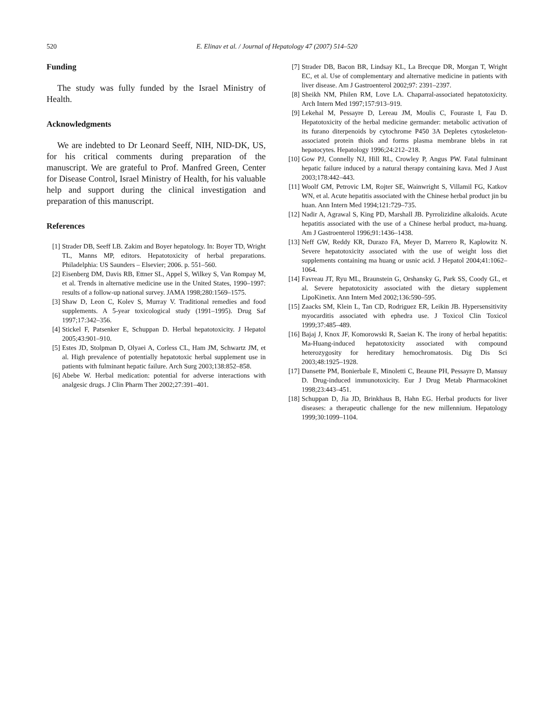520
E. Elinav et al. / Journal of Hepatology 47 (2007) 514–520
Funding
The study was fully funded by the Israel Ministry of Health.
Acknowledgments
We are indebted to Dr Leonard Seeff, NIH, NID-DK, US, for his critical comments during preparation of the manuscript. We are grateful to Prof. Manfred Green, Center for Disease Control, Israel Ministry of Health, for his valuable help and support during the clinical investigation and preparation of this manuscript.
References
[1] Strader DB, Seeff LB. Zakim and Boyer hepatology. In: Boyer TD, Wright TL, Manns MP, editors. Hepatotoxicity of herbal preparations. Philadelphia: US Saunders – Elsevier; 2006. p. 551–560.
[2] Eisenberg DM, Davis RB, Ettner SL, Appel S, Wilkey S, Van Rompay M, et al. Trends in alternative medicine use in the United States, 1990–1997: results of a follow-up national survey. JAMA 1998;280:1569–1575.
[3] Shaw D, Leon C, Kolev S, Murray V. Traditional remedies and food supplements. A 5-year toxicological study (1991–1995). Drug Saf 1997;17:342–356.
[4] Stickel F, Patsenker E, Schuppan D. Herbal hepatotoxicity. J Hepatol 2005;43:901–910.
[5] Estes JD, Stolpman D, Olyaei A, Corless CL, Ham JM, Schwartz JM, et al. High prevalence of potentially hepatotoxic herbal supplement use in patients with fulminant hepatic failure. Arch Surg 2003;138:852–858.
[6] Abebe W. Herbal medication: potential for adverse interactions with analgesic drugs. J Clin Pharm Ther 2002;27:391–401.
[7] Strader DB, Bacon BR, Lindsay KL, La Brecque DR, Morgan T, Wright EC, et al. Use of complementary and alternative medicine in patients with liver disease. Am J Gastroenterol 2002;97: 2391–2397.
[8] Sheikh NM, Philen RM, Love LA. Chaparral-associated hepatotoxicity. Arch Intern Med 1997;157:913–919.
[9] Lekehal M, Pessayre D, Lereau JM, Moulis C, Fouraste I, Fau D. Hepatotoxicity of the herbal medicine germander: metabolic activation of its furano diterpenoids by cytochrome P450 3A Depletes cytoskeleton-associated protein thiols and forms plasma membrane blebs in rat hepatocytes. Hepatology 1996;24:212–218.
[10] Gow PJ, Connelly NJ, Hill RL, Crowley P, Angus PW. Fatal fulminant hepatic failure induced by a natural therapy containing kava. Med J Aust 2003;178:442–443.
[11] Woolf GM, Petrovic LM, Rojter SE, Wainwright S, Villamil FG, Katkov WN, et al. Acute hepatitis associated with the Chinese herbal product jin bu huan. Ann Intern Med 1994;121:729–735.
[12] Nadir A, Agrawal S, King PD, Marshall JB. Pyrrolizidine alkaloids. Acute hepatitis associated with the use of a Chinese herbal product, ma-huang. Am J Gastroenterol 1996;91:1436–1438.
[13] Neff GW, Reddy KR, Durazo FA, Meyer D, Marrero R, Kaplowitz N. Severe hepatotoxicity associated with the use of weight loss diet supplements containing ma huang or usnic acid. J Hepatol 2004;41:1062–1064.
[14] Favreau JT, Ryu ML, Braunstein G, Orshansky G, Park SS, Coody GL, et al. Severe hepatotoxicity associated with the dietary supplement LipoKinetix. Ann Intern Med 2002;136:590–595.
[15] Zaacks SM, Klein L, Tan CD, Rodriguez ER, Leikin JB. Hypersensitivity myocarditis associated with ephedra use. J Toxicol Clin Toxicol 1999;37:485–489.
[16] Bajaj J, Knox JF, Komorowski R, Saeian K. The irony of herbal hepatitis: Ma-Huang-induced hepatotoxicity associated with compound heterozygosity for hereditary hemochromatosis. Dig Dis Sci 2003;48:1925–1928.
[17] Dansette PM, Bonierbale E, Minoletti C, Beaune PH, Pessayre D, Mansuy D. Drug-induced immunotoxicity. Eur J Drug Metab Pharmacokinet 1998;23:443–451.
[18] Schuppan D, Jia JD, Brinkhaus B, Hahn EG. Herbal products for liver diseases: a therapeutic challenge for the new millennium. Hepatology 1999;30:1099–1104.